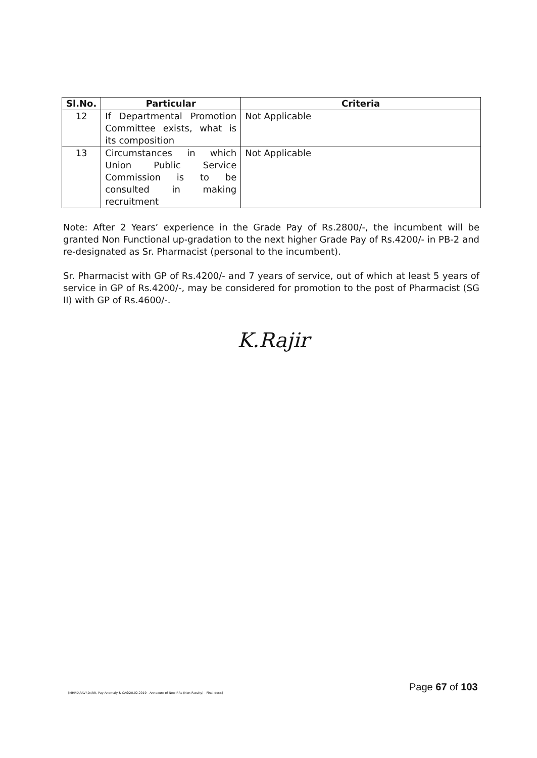| Sl.No. | Particular | Criteria |
| --- | --- | --- |
| 12 | If Departmental Promotion Committee exists, what is its composition | Not Applicable |
| 13 | Circumstances in which Union Public Service Commission is to be consulted in making recruitment | Not Applicable |
Note: After 2 Years’ experience in the Grade Pay of Rs.2800/-, the incumbent will be granted Non Functional up-gradation to the next higher Grade Pay of Rs.4200/- in PB-2 and re-designated as Sr. Pharmacist (personal to the incumbent).
Sr. Pharmacist with GP of Rs.4200/- and 7 years of service, out of which at least 5 years of service in GP of Rs.4200/-, may be considered for promotion to the post of Pharmacist (SG II) with GP of Rs.4600/-.
K.Rajir
Page 67 of 103
[MHRD\RAVI\D:\RR, Pay Anomaly & CAS\20.02.2019 - Annexure of New RRs (Non-Faculty) - Final.docx]